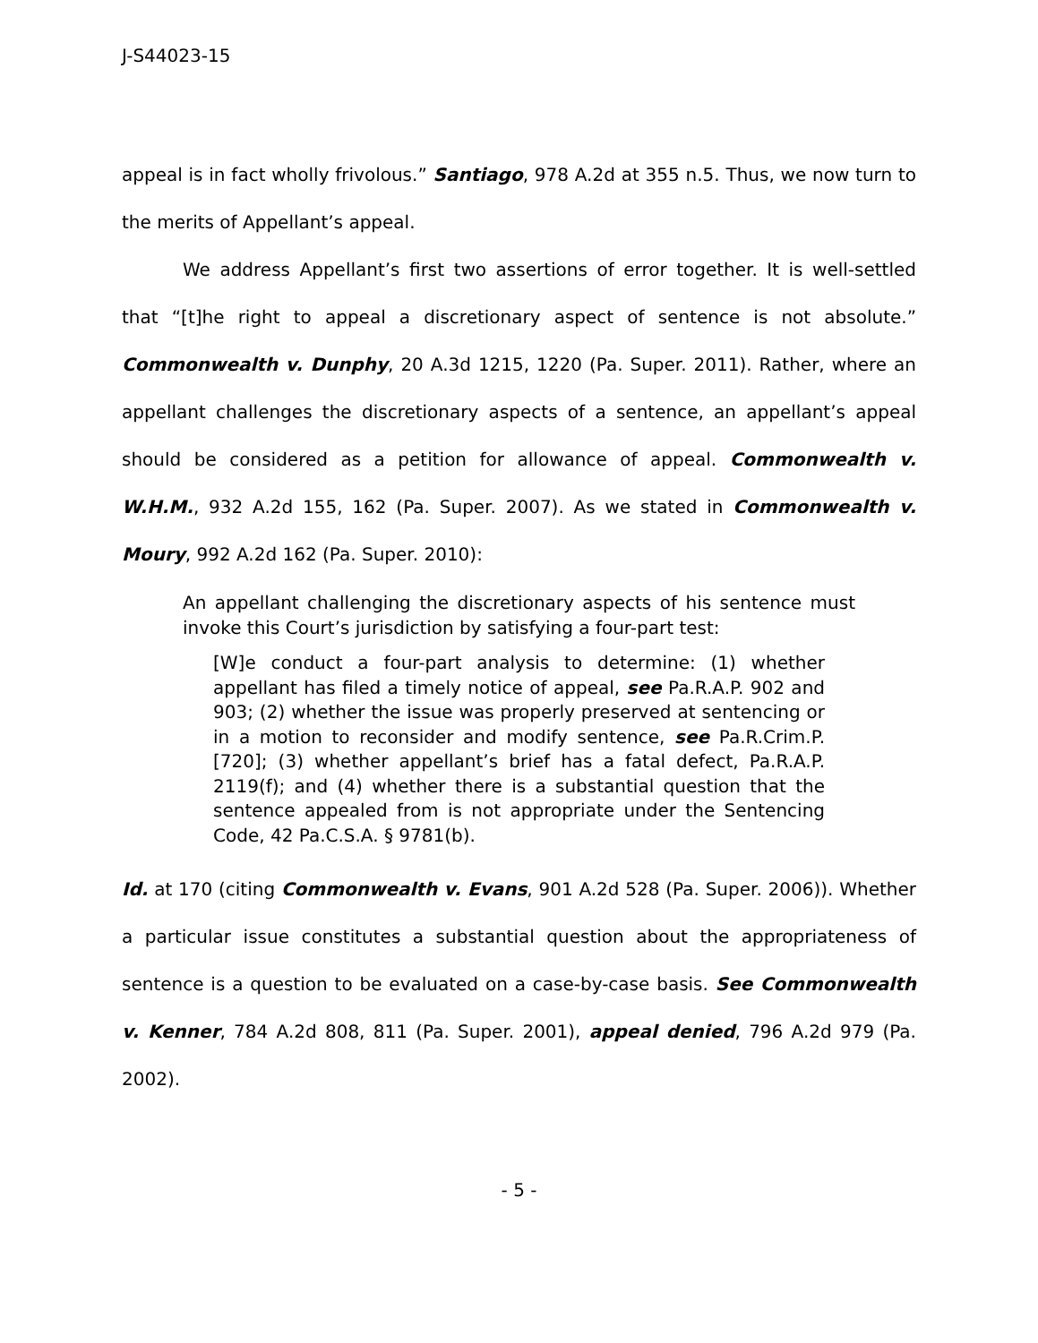J-S44023-15
appeal is in fact wholly frivolous.” Santiago, 978 A.2d at 355 n.5. Thus, we now turn to the merits of Appellant’s appeal.
We address Appellant’s first two assertions of error together. It is well-settled that “[t]he right to appeal a discretionary aspect of sentence is not absolute.” Commonwealth v. Dunphy, 20 A.3d 1215, 1220 (Pa. Super. 2011). Rather, where an appellant challenges the discretionary aspects of a sentence, an appellant’s appeal should be considered as a petition for allowance of appeal. Commonwealth v. W.H.M., 932 A.2d 155, 162 (Pa. Super. 2007). As we stated in Commonwealth v. Moury, 992 A.2d 162 (Pa. Super. 2010):
An appellant challenging the discretionary aspects of his sentence must invoke this Court’s jurisdiction by satisfying a four-part test:
[W]e conduct a four-part analysis to determine: (1) whether appellant has filed a timely notice of appeal, see Pa.R.A.P. 902 and 903; (2) whether the issue was properly preserved at sentencing or in a motion to reconsider and modify sentence, see Pa.R.Crim.P. [720]; (3) whether appellant’s brief has a fatal defect, Pa.R.A.P. 2119(f); and (4) whether there is a substantial question that the sentence appealed from is not appropriate under the Sentencing Code, 42 Pa.C.S.A. § 9781(b).
Id. at 170 (citing Commonwealth v. Evans, 901 A.2d 528 (Pa. Super. 2006)). Whether a particular issue constitutes a substantial question about the appropriateness of sentence is a question to be evaluated on a case-by-case basis. See Commonwealth v. Kenner, 784 A.2d 808, 811 (Pa. Super. 2001), appeal denied, 796 A.2d 979 (Pa. 2002).
- 5 -